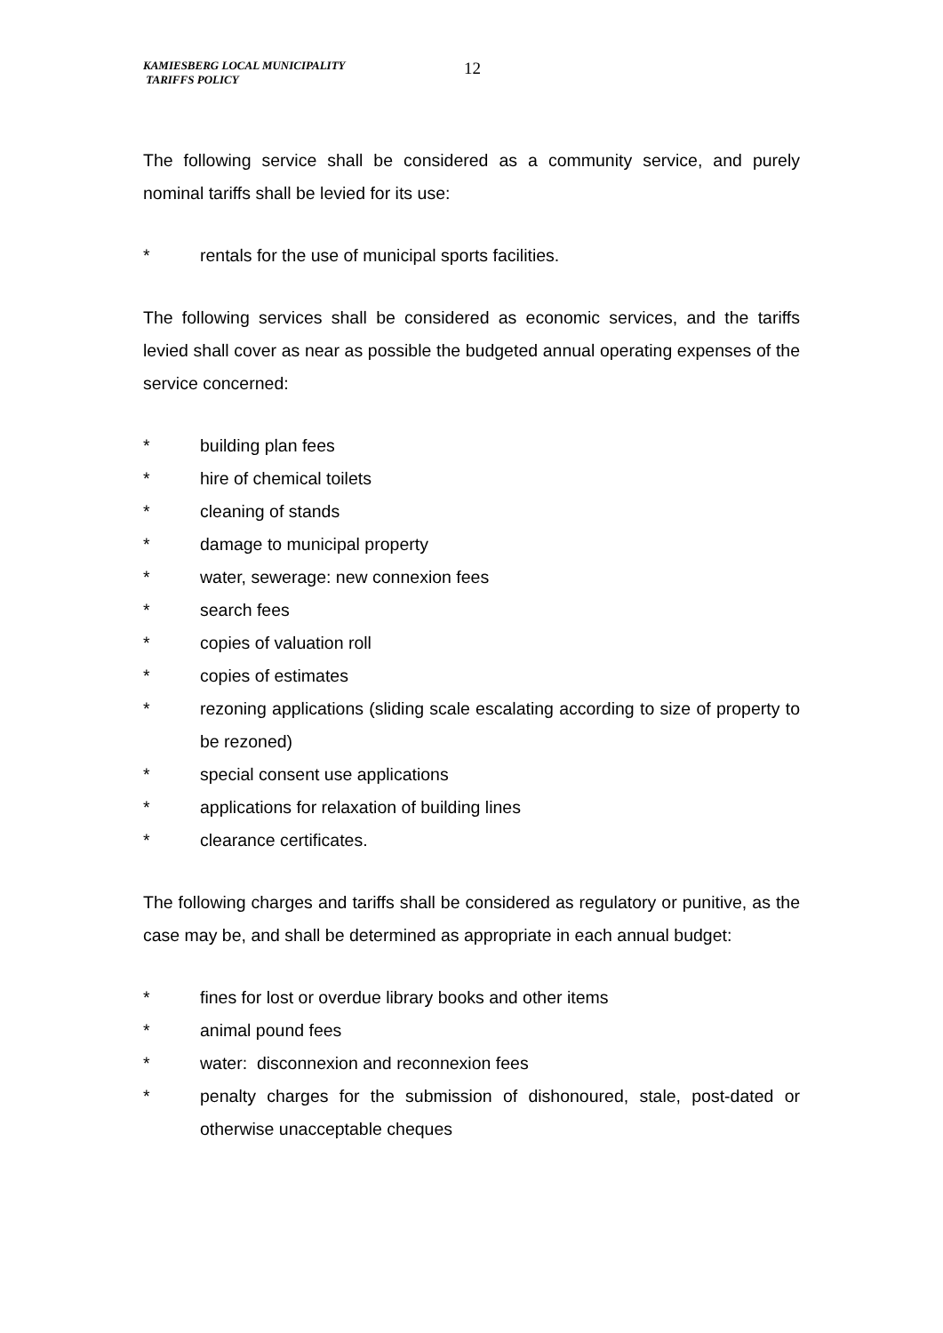KAMIESBERG LOCAL MUNICIPALITY
TARIFFS POLICY
12
The following service shall be considered as a community service, and purely nominal tariffs shall be levied for its use:
* rentals for the use of municipal sports facilities.
The following services shall be considered as economic services, and the tariffs levied shall cover as near as possible the budgeted annual operating expenses of the service concerned:
* building plan fees
* hire of chemical toilets
* cleaning of stands
* damage to municipal property
* water, sewerage: new connexion fees
* search fees
* copies of valuation roll
* copies of estimates
* rezoning applications (sliding scale escalating according to size of property to be rezoned)
* special consent use applications
* applications for relaxation of building lines
* clearance certificates.
The following charges and tariffs shall be considered as regulatory or punitive, as the case may be, and shall be determined as appropriate in each annual budget:
* fines for lost or overdue library books and other items
* animal pound fees
* water: disconnexion and reconnexion fees
* penalty charges for the submission of dishonoured, stale, post-dated or otherwise unacceptable cheques